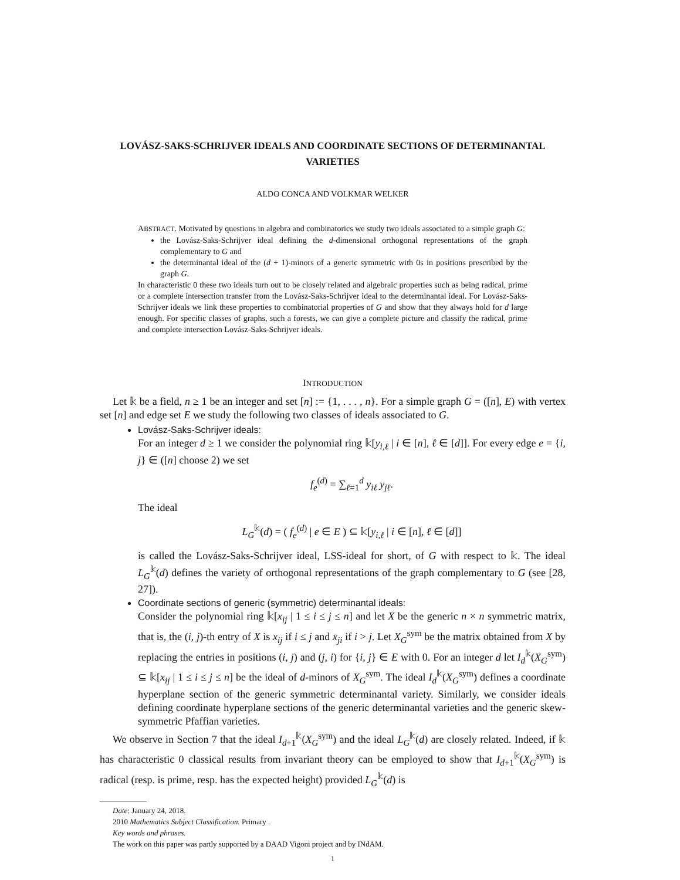LOVÁSZ-SAKS-SCHRIJVER IDEALS AND COORDINATE SECTIONS OF DETERMINANTAL VARIETIES
ALDO CONCA AND VOLKMAR WELKER
ABSTRACT. Motivated by questions in algebra and combinatorics we study two ideals associated to a simple graph G:
the Lovász-Saks-Schrijver ideal defining the d-dimensional orthogonal representations of the graph complementary to G and
the determinantal ideal of the (d + 1)-minors of a generic symmetric with 0s in positions prescribed by the graph G.
In characteristic 0 these two ideals turn out to be closely related and algebraic properties such as being radical, prime or a complete intersection transfer from the Lovász-Saks-Schrijver ideal to the determinantal ideal. For Lovász-Saks-Schrijver ideals we link these properties to combinatorial properties of G and show that they always hold for d large enough. For specific classes of graphs, such a forests, we can give a complete picture and classify the radical, prime and complete intersection Lovász-Saks-Schrijver ideals.
INTRODUCTION
Let 𝕜 be a field, n ≥ 1 be an integer and set [n] := {1, . . . , n}. For a simple graph G = ([n], E) with vertex set [n] and edge set E we study the following two classes of ideals associated to G.
Lovász-Saks-Schrijver ideals:
For an integer d ≥ 1 we consider the polynomial ring 𝕜[y<sub>i,ℓ</sub> | i ∈ [n], ℓ ∈ [d]]. For every edge e = {i, j} ∈ ([n] choose 2) we set
f<sub>e</sub><sup>(d)</sup> = ∑<sub>ℓ=1</sub><sup>d</sup> y<sub>iℓ</sub> y<sub>jℓ</sub>.
The ideal
L<sub>G</sub><sup>𝕜</sup>(d) = ( f<sub>e</sub><sup>(d)</sup> | e ∈ E ) ⊆ 𝕜[y<sub>i,ℓ</sub> | i ∈ [n], ℓ ∈ [d]]
is called the Lovász-Saks-Schrijver ideal, LSS-ideal for short, of G with respect to 𝕜. The ideal L<sub>G</sub><sup>𝕜</sup>(d) defines the variety of orthogonal representations of the graph complementary to G (see [28, 27]).
Coordinate sections of generic (symmetric) determinantal ideals:
Consider the polynomial ring 𝕜[x<sub>ij</sub> | 1 ≤ i ≤ j ≤ n] and let X be the generic n × n symmetric matrix, that is, the (i, j)-th entry of X is x<sub>ij</sub> if i ≤ j and x<sub>ji</sub> if i > j. Let X<sub>G</sub><sup>sym</sup> be the matrix obtained from X by replacing the entries in positions (i, j) and (j, i) for {i, j} ∈ E with 0. For an integer d let I<sub>d</sub><sup>𝕜</sup>(X<sub>G</sub><sup>sym</sup>) ⊆ 𝕜[x<sub>ij</sub> | 1 ≤ i ≤ j ≤ n] be the ideal of d-minors of X<sub>G</sub><sup>sym</sup>. The ideal I<sub>d</sub><sup>𝕜</sup>(X<sub>G</sub><sup>sym</sup>) defines a coordinate hyperplane section of the generic symmetric determinantal variety. Similarly, we consider ideals defining coordinate hyperplane sections of the generic determinantal varieties and the generic skew-symmetric Pfaffian varieties.
We observe in Section 7 that the ideal I<sub>d+1</sub><sup>𝕜</sup>(X<sub>G</sub><sup>sym</sup>) and the ideal L<sub>G</sub><sup>𝕜</sup>(d) are closely related. Indeed, if 𝕜 has characteristic 0 classical results from invariant theory can be employed to show that I<sub>d+1</sub><sup>𝕜</sup>(X<sub>G</sub><sup>sym</sup>) is radical (resp. is prime, resp. has the expected height) provided L<sub>G</sub><sup>𝕜</sup>(d) is
Date: January 24, 2018.
2010 Mathematics Subject Classification. Primary .
Key words and phrases.
The work on this paper was partly supported by a DAAD Vigoni project and by INdAM.
1